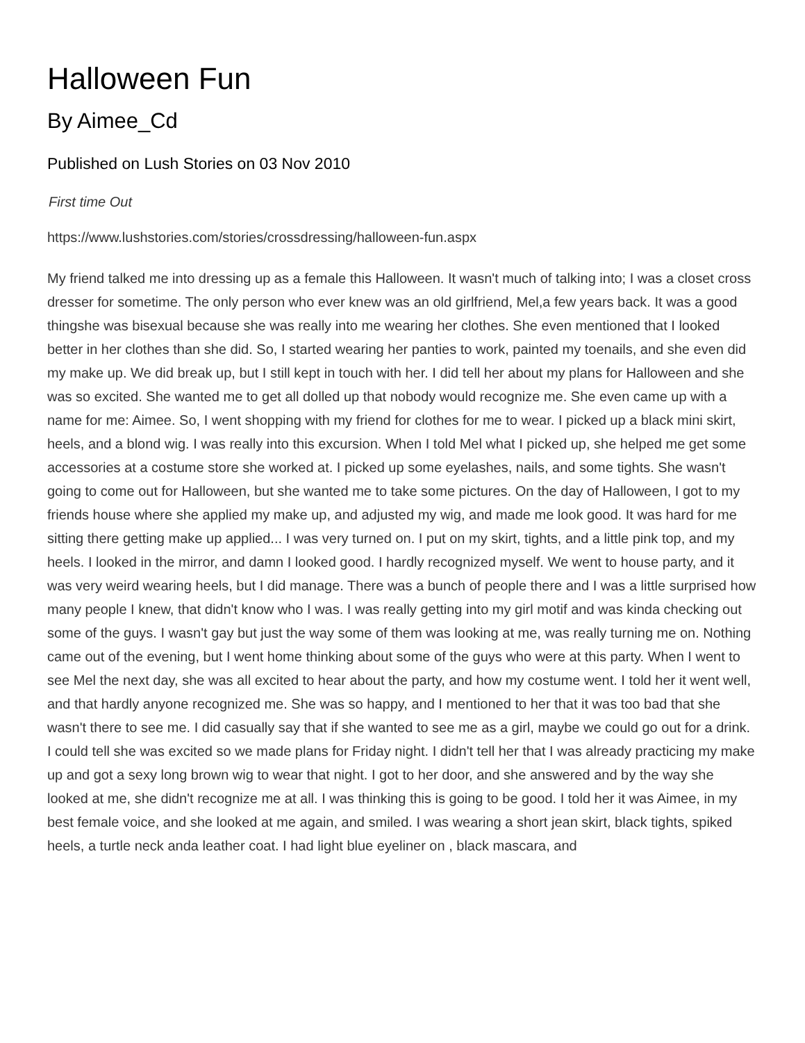Halloween Fun
By Aimee_Cd
Published on Lush Stories on 03 Nov 2010
First time Out
https://www.lushstories.com/stories/crossdressing/halloween-fun.aspx
My friend talked me into dressing up as a female this Halloween. It wasn't much of talking into; I was a closet cross dresser for sometime. The only person who ever knew was an old girlfriend, Mel,a few years back. It was a good thingshe was bisexual because she was really into me wearing her clothes. She even mentioned that I looked better in her clothes than she did. So, I started wearing her panties to work, painted my toenails, and she even did my make up. We did break up, but I still kept in touch with her. I did tell her about my plans for Halloween and she was so excited. She wanted me to get all dolled up that nobody would recognize me. She even came up with a name for me: Aimee. So, I went shopping with my friend for clothes for me to wear. I picked up a black mini skirt, heels, and a blond wig. I was really into this excursion. When I told Mel what I picked up, she helped me get some accessories at a costume store she worked at. I picked up some eyelashes, nails, and some tights. She wasn't going to come out for Halloween, but she wanted me to take some pictures. On the day of Halloween, I got to my friends house where she applied my make up, and adjusted my wig, and made me look good. It was hard for me sitting there getting make up applied... I was very turned on. I put on my skirt, tights, and a little pink top, and my heels. I looked in the mirror, and damn I looked good. I hardly recognized myself. We went to house party, and it was very weird wearing heels, but I did manage. There was a bunch of people there and I was a little surprised how many people I knew, that didn't know who I was. I was really getting into my girl motif and was kinda checking out some of the guys. I wasn't gay but just the way some of them was looking at me, was really turning me on. Nothing came out of the evening, but I went home thinking about some of the guys who were at this party. When I went to see Mel the next day, she was all excited to hear about the party, and how my costume went. I told her it went well, and that hardly anyone recognized me. She was so happy, and I mentioned to her that it was too bad that she wasn't there to see me. I did casually say that if she wanted to see me as a girl, maybe we could go out for a drink. I could tell she was excited so we made plans for Friday night. I didn't tell her that I was already practicing my make up and got a sexy long brown wig to wear that night. I got to her door, and she answered and by the way she looked at me, she didn't recognize me at all. I was thinking this is going to be good. I told her it was Aimee, in my best female voice, and she looked at me again, and smiled. I was wearing a short jean skirt, black tights, spiked heels, a turtle neck anda leather coat. I had light blue eyeliner on , black mascara, and